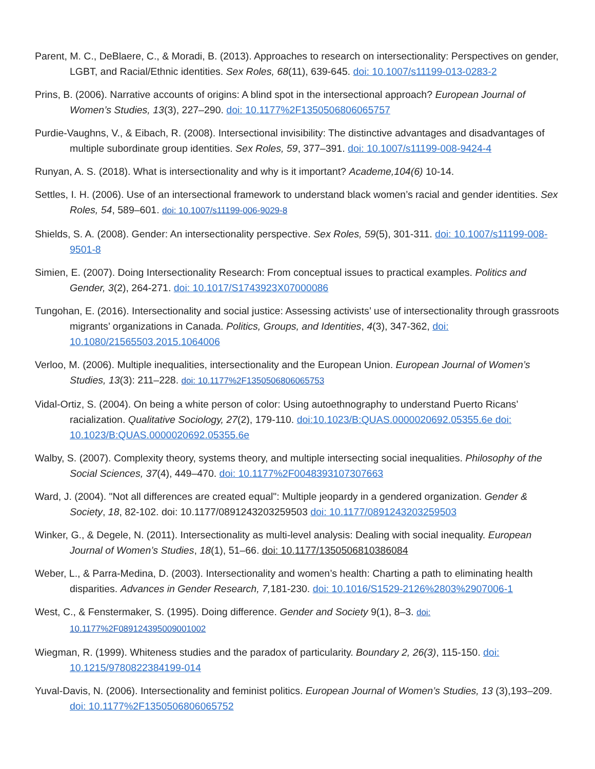Parent, M. C., DeBlaere, C., & Moradi, B. (2013). Approaches to research on intersectionality: Perspectives on gender, LGBT, and Racial/Ethnic identities. Sex Roles, 68(11), 639-645. doi: 10.1007/s11199-013-0283-2
Prins, B. (2006). Narrative accounts of origins: A blind spot in the intersectional approach? European Journal of Women’s Studies, 13(3), 227–290. doi: 10.1177%2F1350506806065757
Purdie-Vaughns, V., & Eibach, R. (2008). Intersectional invisibility: The distinctive advantages and disadvantages of multiple subordinate group identities. Sex Roles, 59, 377–391. doi: 10.1007/s11199-008-9424-4
Runyan, A. S. (2018). What is intersectionality and why is it important? Academe,104(6) 10-14.
Settles, I. H. (2006). Use of an intersectional framework to understand black women’s racial and gender identities. Sex Roles, 54, 589–601. doi: 10.1007/s11199-006-9029-8
Shields, S. A. (2008). Gender: An intersectionality perspective. Sex Roles, 59(5), 301-311. doi: 10.1007/s11199-008-9501-8
Simien, E. (2007). Doing Intersectionality Research: From conceptual issues to practical examples. Politics and Gender, 3(2), 264-271. doi: 10.1017/S1743923X07000086
Tungohan, E. (2016). Intersectionality and social justice: Assessing activists’ use of intersectionality through grassroots migrants’ organizations in Canada. Politics, Groups, and Identities, 4(3), 347-362, doi: 10.1080/21565503.2015.1064006
Verloo, M. (2006). Multiple inequalities, intersectionality and the European Union. European Journal of Women’s Studies, 13(3): 211–228. doi: 10.1177%2F1350506806065753
Vidal-Ortiz, S. (2004). On being a white person of color: Using autoethnography to understand Puerto Ricans’ racialization. Qualitative Sociology, 27(2), 179-110. doi:10.1023/B:QUAS.0000020692.05355.6e doi: 10.1023/B:QUAS.0000020692.05355.6e
Walby, S. (2007). Complexity theory, systems theory, and multiple intersecting social inequalities. Philosophy of the Social Sciences, 37(4), 449–470. doi: 10.1177%2F0048393107307663
Ward, J. (2004). "Not all differences are created equal": Multiple jeopardy in a gendered organization. Gender & Society, 18, 82-102. doi: 10.1177/0891243203259503 doi: 10.1177/0891243203259503
Winker, G., & Degele, N. (2011). Intersectionality as multi-level analysis: Dealing with social inequality. European Journal of Women’s Studies, 18(1), 51–66. doi: 10.1177/1350506810386084
Weber, L., & Parra-Medina, D. (2003). Intersectionality and women’s health: Charting a path to eliminating health disparities. Advances in Gender Research, 7, 181-230. doi: 10.1016/S1529-2126%2803%2907006-1
West, C., & Fenstermaker, S. (1995). Doing difference. Gender and Society 9(1), 8–3. doi: 10.1177%2F089124395009001002
Wiegman, R. (1999). Whiteness studies and the paradox of particularity. Boundary 2, 26(3), 115-150. doi: 10.1215/9780822384199-014
Yuval-Davis, N. (2006). Intersectionality and feminist politics. European Journal of Women’s Studies, 13 (3),193–209. doi: 10.1177%2F1350506806065752